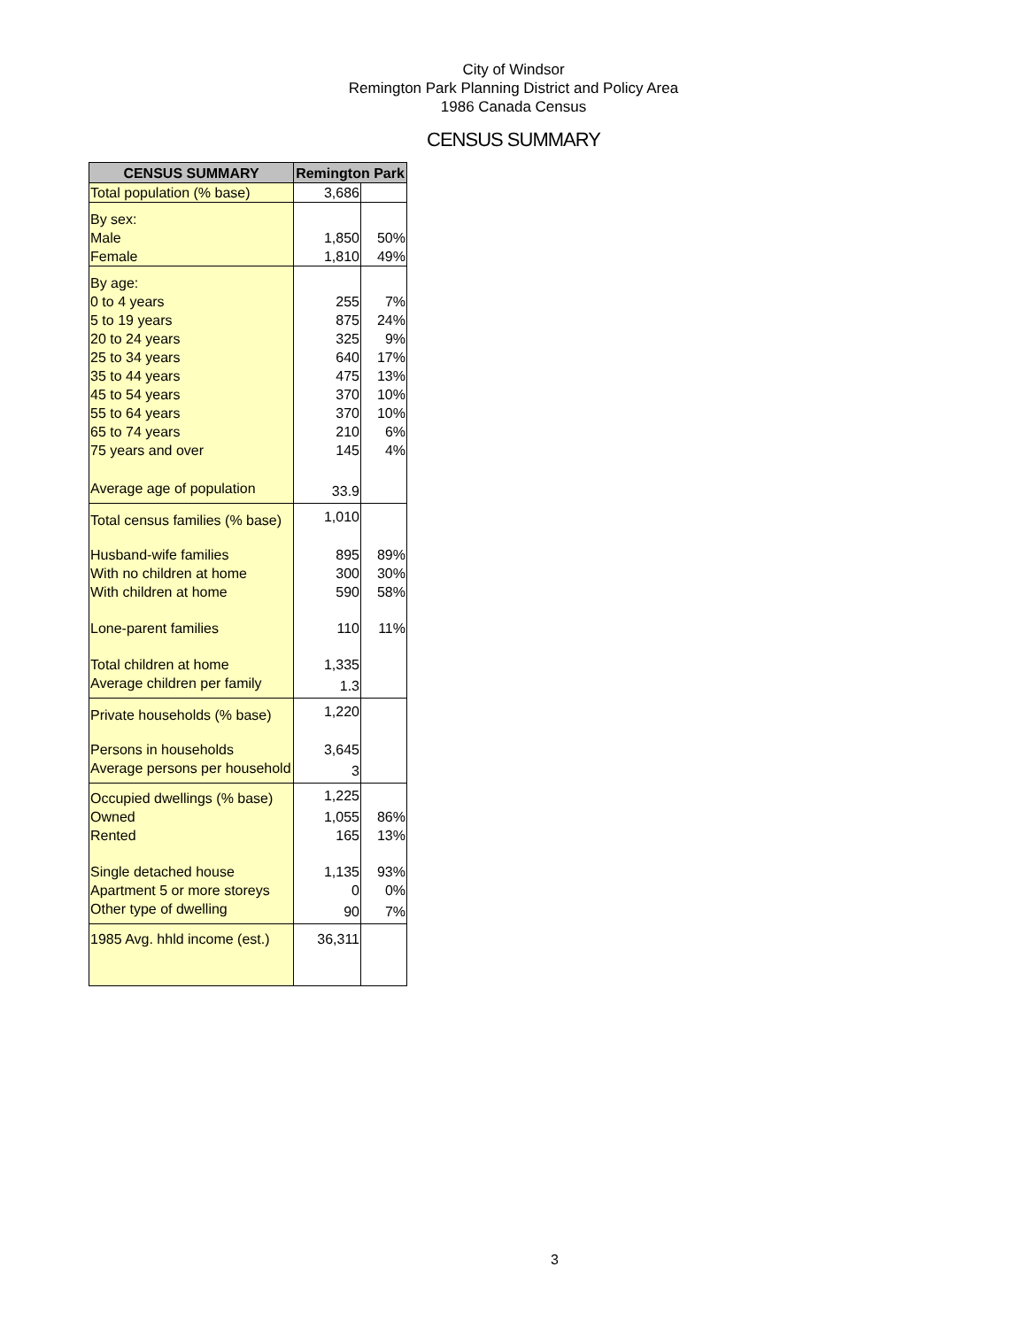City of Windsor
Remington Park Planning District and Policy Area
1986 Canada Census
CENSUS SUMMARY
| CENSUS SUMMARY | Remington Park | |
| --- | --- | --- |
| Total population (% base) | 3,686 | |
| By sex: | | |
| Male | 1,850 | 50% |
| Female | 1,810 | 49% |
| By age: | | |
| 0 to 4 years | 255 | 7% |
| 5 to 19 years | 875 | 24% |
| 20 to 24 years | 325 | 9% |
| 25 to 34 years | 640 | 17% |
| 35 to 44 years | 475 | 13% |
| 45 to 54 years | 370 | 10% |
| 55 to 64 years | 370 | 10% |
| 65 to 74 years | 210 | 6% |
| 75 years and over | 145 | 4% |
| Average age of population | 33.9 | |
| Total census families (% base) | 1,010 | |
| Husband-wife families | 895 | 89% |
| With no children at home | 300 | 30% |
| With children at home | 590 | 58% |
| Lone-parent families | 110 | 11% |
| Total children at home | 1,335 | |
| Average children per family | 1.3 | |
| Private households (% base) | 1,220 | |
| Persons in households | 3,645 | |
| Average persons per household | 3 | |
| Occupied dwellings (% base) | 1,225 | |
| Owned | 1,055 | 86% |
| Rented | 165 | 13% |
| Single detached house | 1,135 | 93% |
| Apartment 5 or more storeys | 0 | 0% |
| Other type of dwelling | 90 | 7% |
| 1985 Avg. hhld income (est.) | 36,311 | |
3